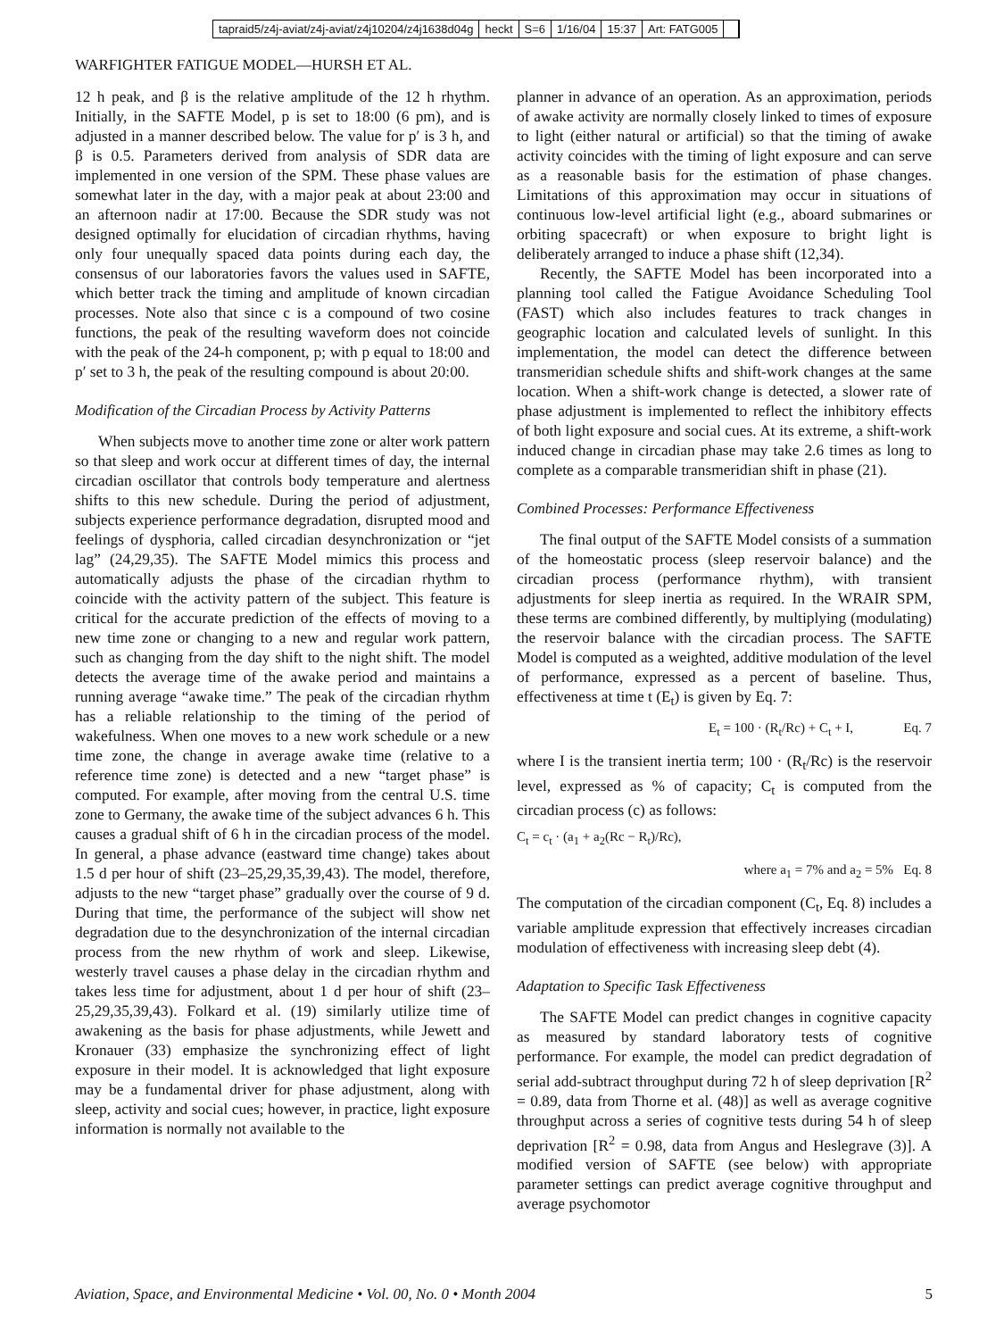tapraid5/z4j-aviat/z4j-aviat/z4j10204/z4j1638d04g heckt S=6 1/16/04 15:37 Art: FATG005
WARFIGHTER FATIGUE MODEL—HURSH ET AL.
12 h peak, and β is the relative amplitude of the 12 h rhythm. Initially, in the SAFTE Model, p is set to 18:00 (6 pm), and is adjusted in a manner described below. The value for p′ is 3 h, and β is 0.5. Parameters derived from analysis of SDR data are implemented in one version of the SPM. These phase values are somewhat later in the day, with a major peak at about 23:00 and an afternoon nadir at 17:00. Because the SDR study was not designed optimally for elucidation of circadian rhythms, having only four unequally spaced data points during each day, the consensus of our laboratories favors the values used in SAFTE, which better track the timing and amplitude of known circadian processes. Note also that since c is a compound of two cosine functions, the peak of the resulting waveform does not coincide with the peak of the 24-h component, p; with p equal to 18:00 and p′ set to 3 h, the peak of the resulting compound is about 20:00.
Modification of the Circadian Process by Activity Patterns
When subjects move to another time zone or alter work pattern so that sleep and work occur at different times of day, the internal circadian oscillator that controls body temperature and alertness shifts to this new schedule. During the period of adjustment, subjects experience performance degradation, disrupted mood and feelings of dysphoria, called circadian desynchronization or “jet lag” (24,29,35). The SAFTE Model mimics this process and automatically adjusts the phase of the circadian rhythm to coincide with the activity pattern of the subject. This feature is critical for the accurate prediction of the effects of moving to a new time zone or changing to a new and regular work pattern, such as changing from the day shift to the night shift. The model detects the average time of the awake period and maintains a running average “awake time.” The peak of the circadian rhythm has a reliable relationship to the timing of the period of wakefulness. When one moves to a new work schedule or a new time zone, the change in average awake time (relative to a reference time zone) is detected and a new “target phase” is computed. For example, after moving from the central U.S. time zone to Germany, the awake time of the subject advances 6 h. This causes a gradual shift of 6 h in the circadian process of the model. In general, a phase advance (eastward time change) takes about 1.5 d per hour of shift (23–25,29,35,39,43). The model, therefore, adjusts to the new “target phase” gradually over the course of 9 d. During that time, the performance of the subject will show net degradation due to the desynchronization of the internal circadian process from the new rhythm of work and sleep. Likewise, westerly travel causes a phase delay in the circadian rhythm and takes less time for adjustment, about 1 d per hour of shift (23–25,29,35,39,43). Folkard et al. (19) similarly utilize time of awakening as the basis for phase adjustments, while Jewett and Kronauer (33) emphasize the synchronizing effect of light exposure in their model. It is acknowledged that light exposure may be a fundamental driver for phase adjustment, along with sleep, activity and social cues; however, in practice, light exposure information is normally not available to the
planner in advance of an operation. As an approximation, periods of awake activity are normally closely linked to times of exposure to light (either natural or artificial) so that the timing of awake activity coincides with the timing of light exposure and can serve as a reasonable basis for the estimation of phase changes. Limitations of this approximation may occur in situations of continuous low-level artificial light (e.g., aboard submarines or orbiting spacecraft) or when exposure to bright light is deliberately arranged to induce a phase shift (12,34).
Recently, the SAFTE Model has been incorporated into a planning tool called the Fatigue Avoidance Scheduling Tool (FAST) which also includes features to track changes in geographic location and calculated levels of sunlight. In this implementation, the model can detect the difference between transmeridian schedule shifts and shift-work changes at the same location. When a shift-work change is detected, a slower rate of phase adjustment is implemented to reflect the inhibitory effects of both light exposure and social cues. At its extreme, a shift-work induced change in circadian phase may take 2.6 times as long to complete as a comparable transmeridian shift in phase (21).
Combined Processes: Performance Effectiveness
The final output of the SAFTE Model consists of a summation of the homeostatic process (sleep reservoir balance) and the circadian process (performance rhythm), with transient adjustments for sleep inertia as required. In the WRAIR SPM, these terms are combined differently, by multiplying (modulating) the reservoir balance with the circadian process. The SAFTE Model is computed as a weighted, additive modulation of the level of performance, expressed as a percent of baseline. Thus, effectiveness at time t (E<sub>t</sub>) is given by Eq. 7:
E<sub>t</sub> = 100 · (R<sub>t</sub>/Rc) + C<sub>t</sub> + I, Eq. 7
where I is the transient inertia term; 100 · (R<sub>t</sub>/Rc) is the reservoir level, expressed as % of capacity; C<sub>t</sub> is computed from the circadian process (c) as follows:
C<sub>t</sub> = c<sub>t</sub> · (a<sub>1</sub> + a<sub>2</sub>(Rc − R<sub>t</sub>)/Rc),
where a<sub>1</sub> = 7% and a<sub>2</sub> = 5% Eq. 8
The computation of the circadian component (C<sub>t</sub>, Eq. 8) includes a variable amplitude expression that effectively increases circadian modulation of effectiveness with increasing sleep debt (4).
Adaptation to Specific Task Effectiveness
The SAFTE Model can predict changes in cognitive capacity as measured by standard laboratory tests of cognitive performance. For example, the model can predict degradation of serial add-subtract throughput during 72 h of sleep deprivation [R<sup>2</sup> = 0.89, data from Thorne et al. (48)] as well as average cognitive throughput across a series of cognitive tests during 54 h of sleep deprivation [R<sup>2</sup> = 0.98, data from Angus and Heslegrave (3)]. A modified version of SAFTE (see below) with appropriate parameter settings can predict average cognitive throughput and average psychomotor
Aviation, Space, and Environmental Medicine • Vol. 00, No. 0 • Month 2004 5